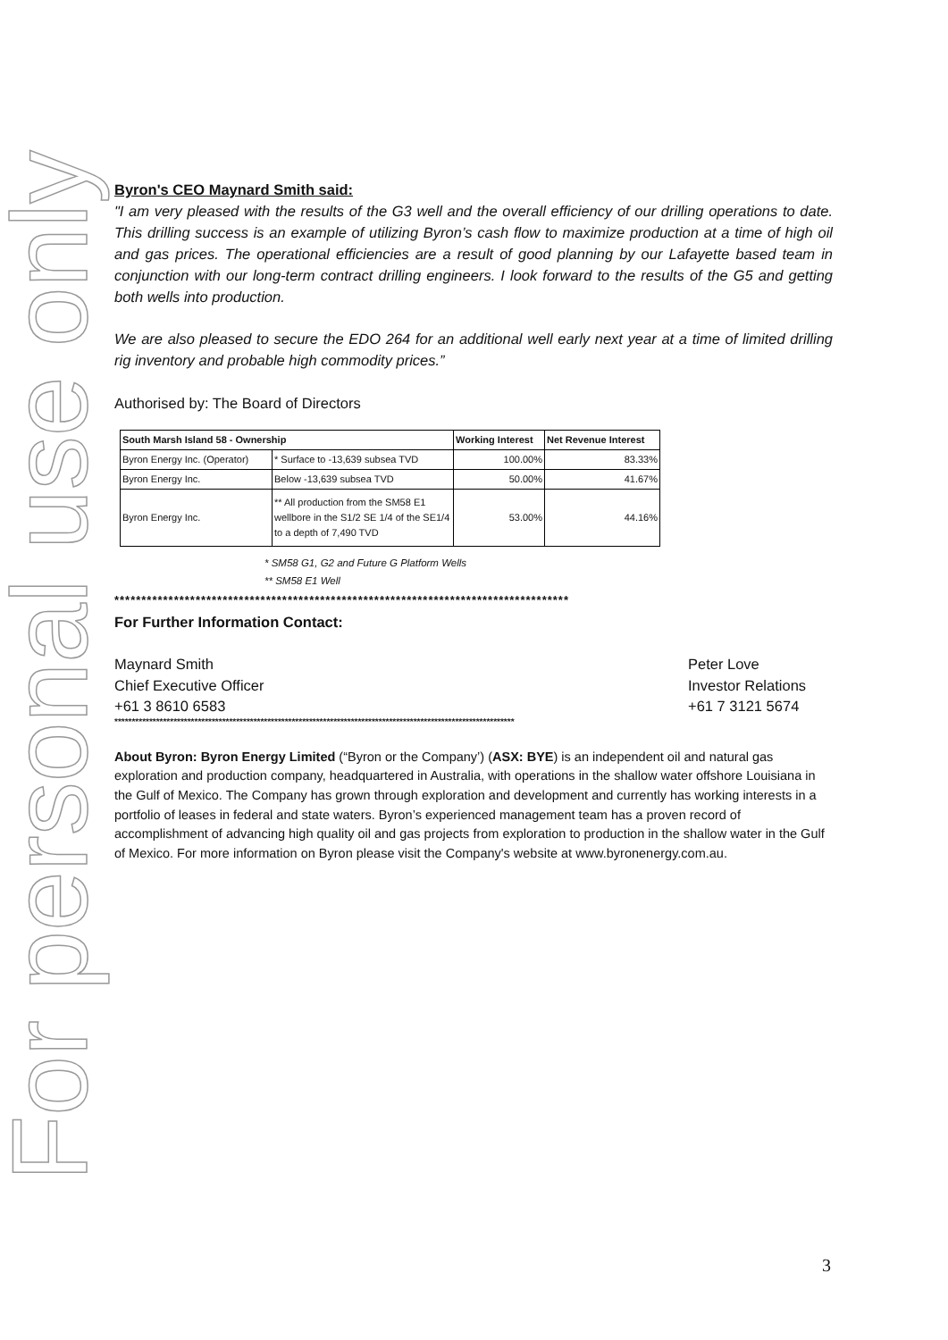For personal use only
Byron's CEO Maynard Smith said:
"I am very pleased with the results of the G3 well and the overall efficiency of our drilling operations to date. This drilling success is an example of utilizing Byron’s cash flow to maximize production at a time of high oil and gas prices. The operational efficiencies are a result of good planning by our Lafayette based team in conjunction with our long-term contract drilling engineers. I look forward to the results of the G5 and getting both wells into production.
We are also pleased to secure the EDO 264 for an additional well early next year at a time of limited drilling rig inventory and probable high commodity prices.”
Authorised by: The Board of Directors
| South Marsh Island 58 - Ownership | | Working Interest | Net Revenue Interest |
| --- | --- | --- | --- |
| Byron Energy Inc. (Operator) | * Surface to -13,639 subsea TVD | 100.00% | 83.33% |
| Byron Energy Inc. | Below -13,639 subsea TVD | 50.00% | 41.67% |
| Byron Energy Inc. | ** All production from the SM58 E1 wellbore in the S1/2 SE 1/4 of the SE1/4 to a depth of 7,490 TVD | 53.00% | 44.16% |
* SM58 G1, G2 and Future G Platform Wells
** SM58 E1 Well
************************************************************************************
For Further Information Contact:
Maynard Smith
Chief Executive Officer
+61 3 8610 6583
Peter Love
Investor Relations
+61 7 3121 5674
*******************************************************************************************************************
About Byron: Byron Energy Limited (“Byron or the Company’) (ASX: BYE) is an independent oil and natural gas exploration and production company, headquartered in Australia, with operations in the shallow water offshore Louisiana in the Gulf of Mexico. The Company has grown through exploration and development and currently has working interests in a portfolio of leases in federal and state waters. Byron’s experienced management team has a proven record of accomplishment of advancing high quality oil and gas projects from exploration to production in the shallow water in the Gulf of Mexico. For more information on Byron please visit the Company's website at www.byronenergy.com.au.
3